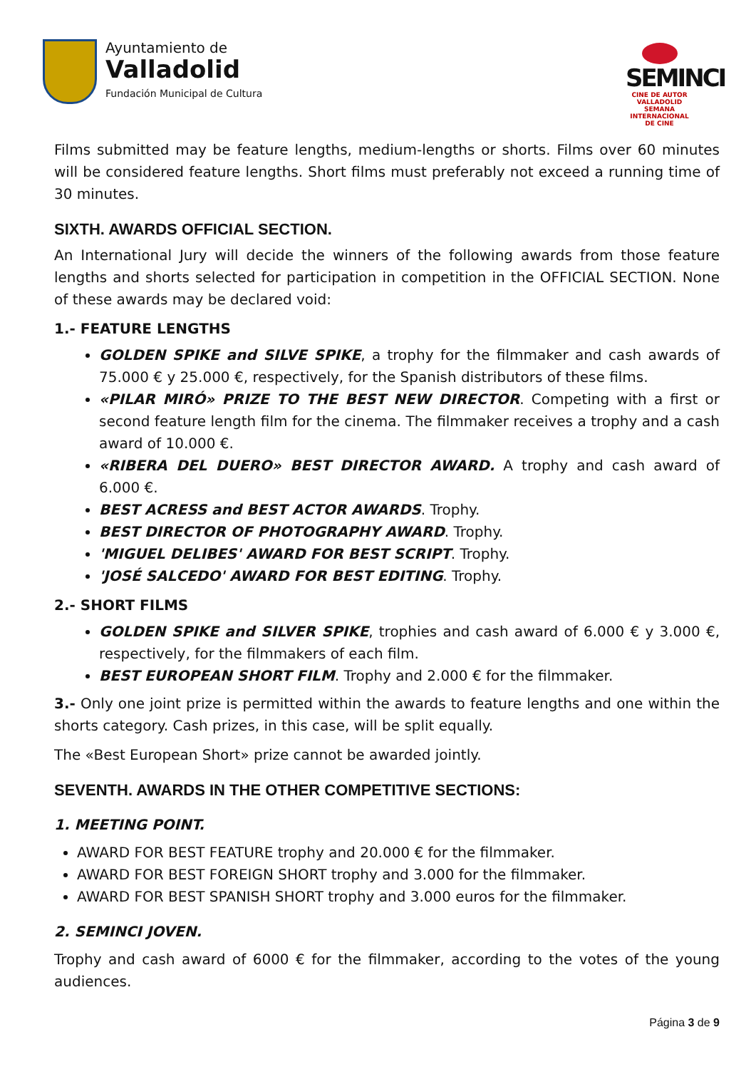Ayuntamiento de
Valladolid
Fundación Municipal de Cultura
SEMINCI
CINE DE AUTOR
VALLADOLID
SEMANA INTERNACIONAL DE CINE
Films submitted may be feature lengths, medium-lengths or shorts. Films over 60 minutes will be considered feature lengths. Short films must preferably not exceed a running time of 30 minutes.
SIXTH. AWARDS OFFICIAL SECTION.
An International Jury will decide the winners of the following awards from those feature lengths and shorts selected for participation in competition in the OFFICIAL SECTION. None of these awards may be declared void:
1.- FEATURE LENGTHS
GOLDEN SPIKE and SILVE SPIKE, a trophy for the filmmaker and cash awards of 75.000 € y 25.000 €, respectively, for the Spanish distributors of these films.
«PILAR MIRÓ» PRIZE TO THE BEST NEW DIRECTOR. Competing with a first or second feature length film for the cinema. The filmmaker receives a trophy and a cash award of 10.000 €.
«RIBERA DEL DUERO» BEST DIRECTOR AWARD. A trophy and cash award of 6.000 €.
BEST ACRESS and BEST ACTOR AWARDS. Trophy.
BEST DIRECTOR OF PHOTOGRAPHY AWARD. Trophy.
'MIGUEL DELIBES' AWARD FOR BEST SCRIPT. Trophy.
'JOSÉ SALCEDO' AWARD FOR BEST EDITING. Trophy.
2.- SHORT FILMS
GOLDEN SPIKE and SILVER SPIKE, trophies and cash award of 6.000 € y 3.000 €, respectively, for the filmmakers of each film.
BEST EUROPEAN SHORT FILM. Trophy and 2.000 € for the filmmaker.
3.- Only one joint prize is permitted within the awards to feature lengths and one within the shorts category. Cash prizes, in this case, will be split equally.
The «Best European Short» prize cannot be awarded jointly.
SEVENTH. AWARDS IN THE OTHER COMPETITIVE SECTIONS:
1. MEETING POINT.
AWARD FOR BEST FEATURE trophy and 20.000 € for the filmmaker.
AWARD FOR BEST FOREIGN SHORT trophy and 3.000 for the filmmaker.
AWARD FOR BEST SPANISH SHORT trophy and 3.000 euros for the filmmaker.
2. SEMINCI JOVEN.
Trophy and cash award of 6000 € for the filmmaker, according to the votes of the young audiences.
Página 3 de 9